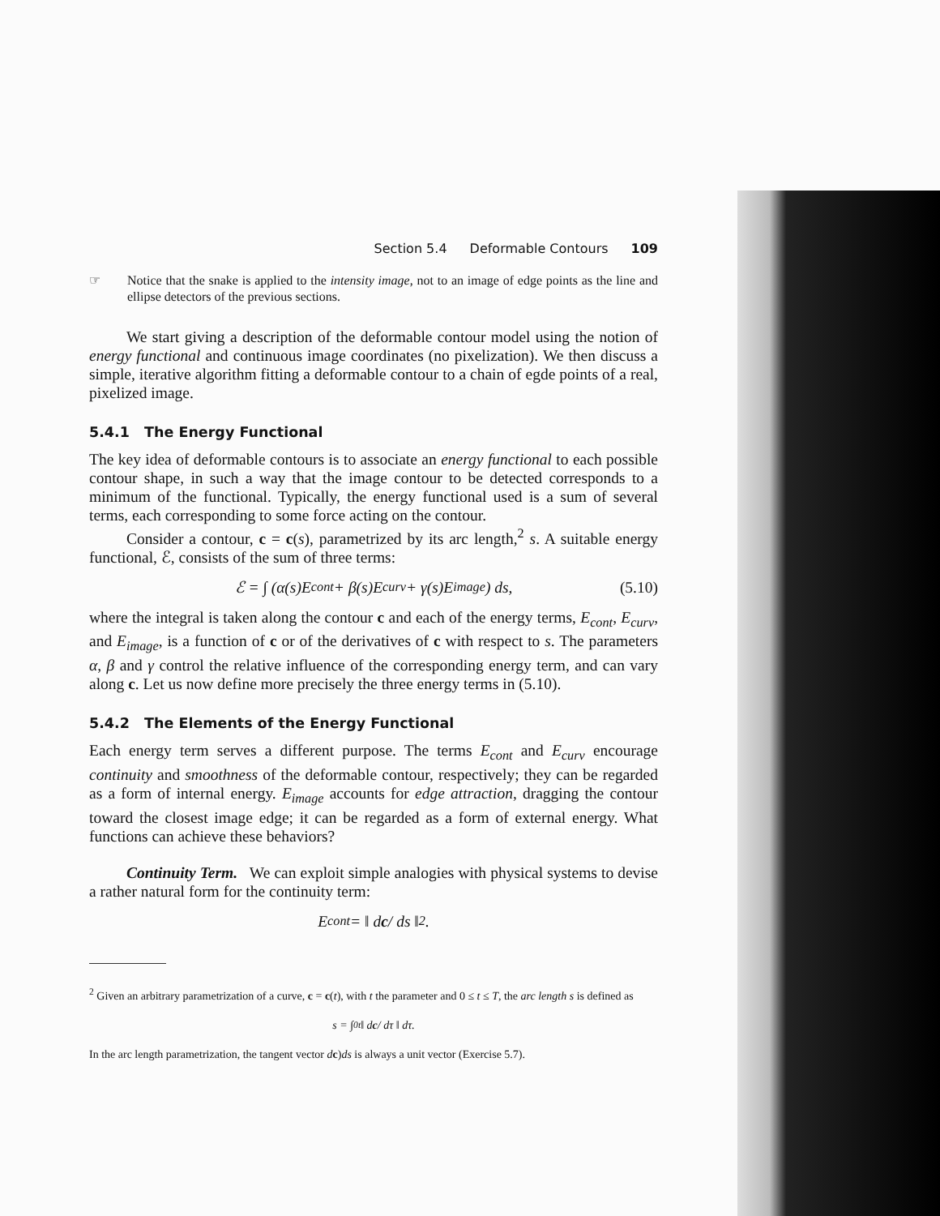Section 5.4 Deformable Contours 109
☞ Notice that the snake is applied to the intensity image, not to an image of edge points as the line and ellipse detectors of the previous sections.
We start giving a description of the deformable contour model using the notion of energy functional and continuous image coordinates (no pixelization). We then discuss a simple, iterative algorithm fitting a deformable contour to a chain of egde points of a real, pixelized image.
5.4.1 The Energy Functional
The key idea of deformable contours is to associate an energy functional to each possible contour shape, in such a way that the image contour to be detected corresponds to a minimum of the functional. Typically, the energy functional used is a sum of several terms, each corresponding to some force acting on the contour.
Consider a contour, c = c(s), parametrized by its arc length,<sup>2</sup> s. A suitable energy functional, ℰ, consists of the sum of three terms:
ℰ = ∫ (α(s)E<sub>cont</sub> + β(s)E<sub>curv</sub> + γ(s)E<sub>image</sub>) ds, (5.10)
where the integral is taken along the contour c and each of the energy terms, E<sub>cont</sub>, E<sub>curv</sub>, and E<sub>image</sub>, is a function of c or of the derivatives of c with respect to s. The parameters α, β and γ control the relative influence of the corresponding energy term, and can vary along c. Let us now define more precisely the three energy terms in (5.10).
5.4.2 The Elements of the Energy Functional
Each energy term serves a different purpose. The terms E<sub>cont</sub> and E<sub>curv</sub> encourage continuity and smoothness of the deformable contour, respectively; they can be regarded as a form of internal energy. E<sub>image</sub> accounts for edge attraction, dragging the contour toward the closest image edge; it can be regarded as a form of external energy. What functions can achieve these behaviors?
Continuity Term. We can exploit simple analogies with physical systems to devise a rather natural form for the continuity term:
E<sub>cont</sub> = ‖ d c / ds ‖<sup>2</sup> .
<sup>2</sup> Given an arbitrary parametrization of a curve, c = c(t), with t the parameter and 0 ≤ t ≤ T, the arc length s is defined as
s = ∫<sub>0</sub><sup>t</sup> ‖ d c / dτ ‖ dτ.
In the arc length parametrization, the tangent vector dc)ds is always a unit vector (Exercise 5.7).